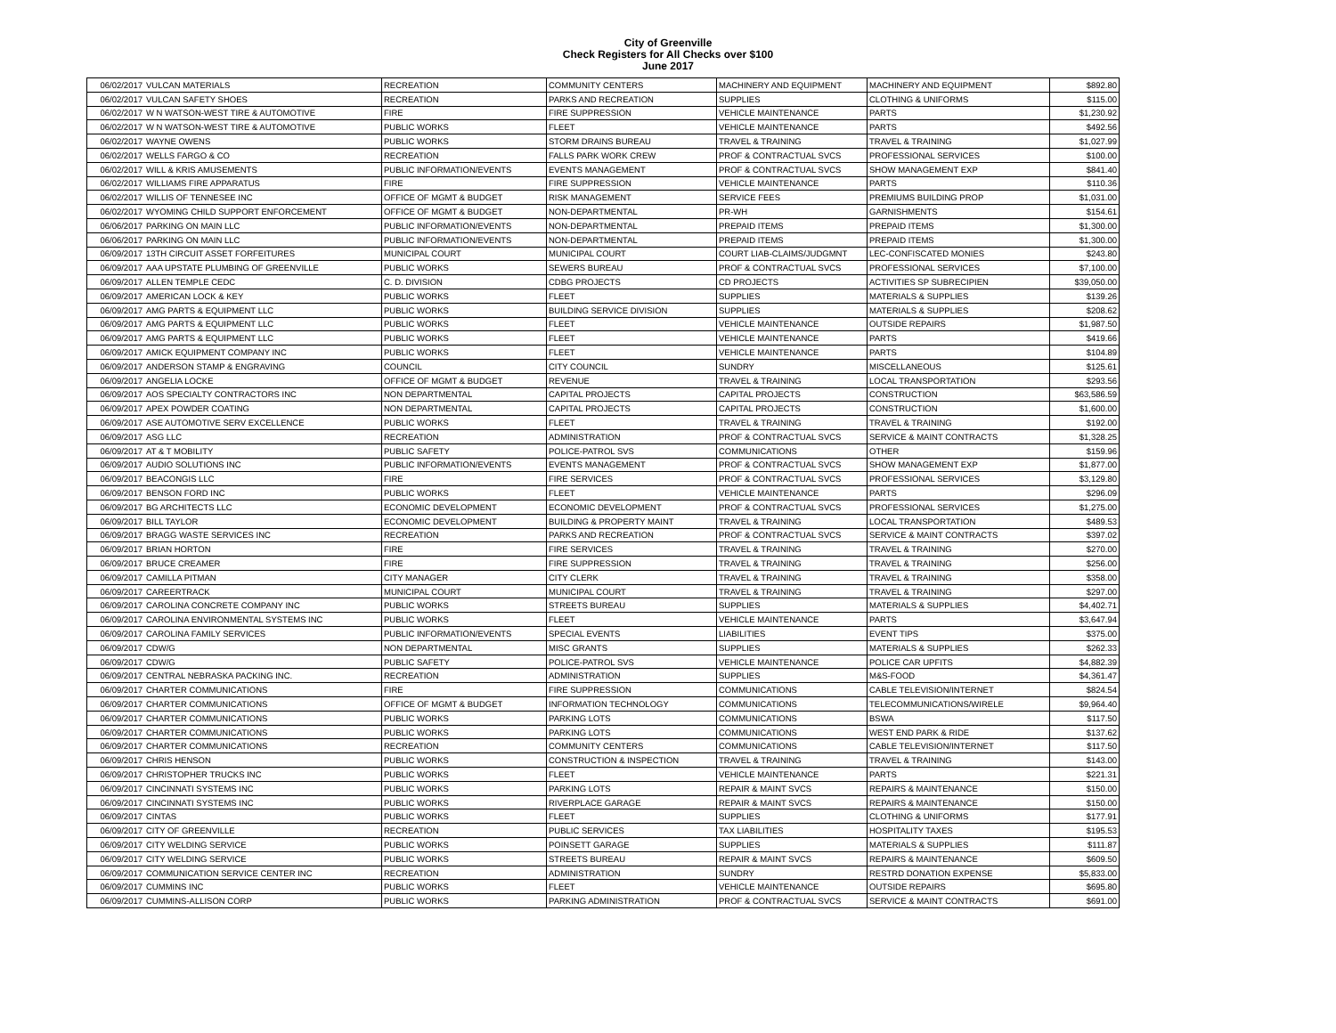City of Greenville
Check Registers for All Checks over $100
June 2017
| 06/02/2017 | VULCAN MATERIALS | RECREATION | COMMUNITY CENTERS | MACHINERY AND EQUIPMENT | MACHINERY AND EQUIPMENT | $892.80 |
| 06/02/2017 | VULCAN SAFETY SHOES | RECREATION | PARKS AND RECREATION | SUPPLIES | CLOTHING & UNIFORMS | $115.00 |
| 06/02/2017 | W N WATSON-WEST TIRE & AUTOMOTIVE | FIRE | FIRE SUPPRESSION | VEHICLE MAINTENANCE | PARTS | $1,230.92 |
| 06/02/2017 | W N WATSON-WEST TIRE & AUTOMOTIVE | PUBLIC WORKS | FLEET | VEHICLE MAINTENANCE | PARTS | $492.56 |
| 06/02/2017 | WAYNE OWENS | PUBLIC WORKS | STORM DRAINS BUREAU | TRAVEL & TRAINING | TRAVEL & TRAINING | $1,027.99 |
| 06/02/2017 | WELLS FARGO & CO | RECREATION | FALLS PARK WORK CREW | PROF & CONTRACTUAL SVCS | PROFESSIONAL SERVICES | $100.00 |
| 06/02/2017 | WILL & KRIS AMUSEMENTS | PUBLIC INFORMATION/EVENTS | EVENTS MANAGEMENT | PROF & CONTRACTUAL SVCS | SHOW MANAGEMENT EXP | $841.40 |
| 06/02/2017 | WILLIAMS FIRE APPARATUS | FIRE | FIRE SUPPRESSION | VEHICLE MAINTENANCE | PARTS | $110.36 |
| 06/02/2017 | WILLIS OF TENNESEE INC | OFFICE OF MGMT & BUDGET | RISK MANAGEMENT | SERVICE FEES | PREMIUMS BUILDING PROP | $1,031.00 |
| 06/02/2017 | WYOMING CHILD SUPPORT ENFORCEMENT | OFFICE OF MGMT & BUDGET | NON-DEPARTMENTAL | PR-WH | GARNISHMENTS | $154.61 |
| 06/06/2017 | PARKING ON MAIN LLC | PUBLIC INFORMATION/EVENTS | NON-DEPARTMENTAL | PREPAID ITEMS | PREPAID ITEMS | $1,300.00 |
| 06/06/2017 | PARKING ON MAIN LLC | PUBLIC INFORMATION/EVENTS | NON-DEPARTMENTAL | PREPAID ITEMS | PREPAID ITEMS | $1,300.00 |
| 06/09/2017 | 13TH CIRCUIT ASSET FORFEITURES | MUNICIPAL COURT | MUNICIPAL COURT | COURT LIAB-CLAIMS/JUDGMNT | LEC-CONFISCATED MONIES | $243.80 |
| 06/09/2017 | AAA UPSTATE PLUMBING OF GREENVILLE | PUBLIC WORKS | SEWERS BUREAU | PROF & CONTRACTUAL SVCS | PROFESSIONAL SERVICES | $7,100.00 |
| 06/09/2017 | ALLEN TEMPLE CEDC | C. D. DIVISION | CDBG PROJECTS | CD PROJECTS | ACTIVITIES SP SUBRECIPIEN | $39,050.00 |
| 06/09/2017 | AMERICAN LOCK & KEY | PUBLIC WORKS | FLEET | SUPPLIES | MATERIALS & SUPPLIES | $139.26 |
| 06/09/2017 | AMG PARTS & EQUIPMENT LLC | PUBLIC WORKS | BUILDING SERVICE DIVISION | SUPPLIES | MATERIALS & SUPPLIES | $208.62 |
| 06/09/2017 | AMG PARTS & EQUIPMENT LLC | PUBLIC WORKS | FLEET | VEHICLE MAINTENANCE | OUTSIDE REPAIRS | $1,987.50 |
| 06/09/2017 | AMG PARTS & EQUIPMENT LLC | PUBLIC WORKS | FLEET | VEHICLE MAINTENANCE | PARTS | $419.66 |
| 06/09/2017 | AMICK EQUIPMENT COMPANY INC | PUBLIC WORKS | FLEET | VEHICLE MAINTENANCE | PARTS | $104.89 |
| 06/09/2017 | ANDERSON STAMP & ENGRAVING | COUNCIL | CITY COUNCIL | SUNDRY | MISCELLANEOUS | $125.61 |
| 06/09/2017 | ANGELIA LOCKE | OFFICE OF MGMT & BUDGET | REVENUE | TRAVEL & TRAINING | LOCAL TRANSPORTATION | $293.56 |
| 06/09/2017 | AOS SPECIALTY CONTRACTORS INC | NON DEPARTMENTAL | CAPITAL PROJECTS | CAPITAL PROJECTS | CONSTRUCTION | $63,586.59 |
| 06/09/2017 | APEX POWDER COATING | NON DEPARTMENTAL | CAPITAL PROJECTS | CAPITAL PROJECTS | CONSTRUCTION | $1,600.00 |
| 06/09/2017 | ASE AUTOMOTIVE SERV EXCELLENCE | PUBLIC WORKS | FLEET | TRAVEL & TRAINING | TRAVEL & TRAINING | $192.00 |
| 06/09/2017 | ASG LLC | RECREATION | ADMINISTRATION | PROF & CONTRACTUAL SVCS | SERVICE & MAINT CONTRACTS | $1,328.25 |
| 06/09/2017 | AT & T MOBILITY | PUBLIC SAFETY | POLICE-PATROL SVS | COMMUNICATIONS | OTHER | $159.96 |
| 06/09/2017 | AUDIO SOLUTIONS INC | PUBLIC INFORMATION/EVENTS | EVENTS MANAGEMENT | PROF & CONTRACTUAL SVCS | SHOW MANAGEMENT EXP | $1,877.00 |
| 06/09/2017 | BEACONGIS LLC | FIRE | FIRE SERVICES | PROF & CONTRACTUAL SVCS | PROFESSIONAL SERVICES | $3,129.80 |
| 06/09/2017 | BENSON FORD INC | PUBLIC WORKS | FLEET | VEHICLE MAINTENANCE | PARTS | $296.09 |
| 06/09/2017 | BG ARCHITECTS LLC | ECONOMIC DEVELOPMENT | ECONOMIC DEVELOPMENT | PROF & CONTRACTUAL SVCS | PROFESSIONAL SERVICES | $1,275.00 |
| 06/09/2017 | BILL TAYLOR | ECONOMIC DEVELOPMENT | BUILDING & PROPERTY MAINT | TRAVEL & TRAINING | LOCAL TRANSPORTATION | $489.53 |
| 06/09/2017 | BRAGG WASTE SERVICES INC | RECREATION | PARKS AND RECREATION | PROF & CONTRACTUAL SVCS | SERVICE & MAINT CONTRACTS | $397.02 |
| 06/09/2017 | BRIAN HORTON | FIRE | FIRE SERVICES | TRAVEL & TRAINING | TRAVEL & TRAINING | $270.00 |
| 06/09/2017 | BRUCE CREAMER | FIRE | FIRE SUPPRESSION | TRAVEL & TRAINING | TRAVEL & TRAINING | $256.00 |
| 06/09/2017 | CAMILLA PITMAN | CITY MANAGER | CITY CLERK | TRAVEL & TRAINING | TRAVEL & TRAINING | $358.00 |
| 06/09/2017 | CAREERTRACK | MUNICIPAL COURT | MUNICIPAL COURT | TRAVEL & TRAINING | TRAVEL & TRAINING | $297.00 |
| 06/09/2017 | CAROLINA CONCRETE COMPANY INC | PUBLIC WORKS | STREETS BUREAU | SUPPLIES | MATERIALS & SUPPLIES | $4,402.71 |
| 06/09/2017 | CAROLINA ENVIRONMENTAL SYSTEMS INC | PUBLIC WORKS | FLEET | VEHICLE MAINTENANCE | PARTS | $3,647.94 |
| 06/09/2017 | CAROLINA FAMILY SERVICES | PUBLIC INFORMATION/EVENTS | SPECIAL EVENTS | LIABILITIES | EVENT TIPS | $375.00 |
| 06/09/2017 | CDW/G | NON DEPARTMENTAL | MISC GRANTS | SUPPLIES | MATERIALS & SUPPLIES | $262.33 |
| 06/09/2017 | CDW/G | PUBLIC SAFETY | POLICE-PATROL SVS | VEHICLE MAINTENANCE | POLICE CAR UPFITS | $4,882.39 |
| 06/09/2017 | CENTRAL NEBRASKA PACKING INC. | RECREATION | ADMINISTRATION | SUPPLIES | M&S-FOOD | $4,361.47 |
| 06/09/2017 | CHARTER COMMUNICATIONS | FIRE | FIRE SUPPRESSION | COMMUNICATIONS | CABLE TELEVISION/INTERNET | $824.54 |
| 06/09/2017 | CHARTER COMMUNICATIONS | OFFICE OF MGMT & BUDGET | INFORMATION TECHNOLOGY | COMMUNICATIONS | TELECOMMUNICATIONS/WIRELE | $9,964.40 |
| 06/09/2017 | CHARTER COMMUNICATIONS | PUBLIC WORKS | PARKING LOTS | COMMUNICATIONS | BSWA | $117.50 |
| 06/09/2017 | CHARTER COMMUNICATIONS | PUBLIC WORKS | PARKING LOTS | COMMUNICATIONS | WEST END PARK & RIDE | $137.62 |
| 06/09/2017 | CHARTER COMMUNICATIONS | RECREATION | COMMUNITY CENTERS | COMMUNICATIONS | CABLE TELEVISION/INTERNET | $117.50 |
| 06/09/2017 | CHRIS HENSON | PUBLIC WORKS | CONSTRUCTION & INSPECTION | TRAVEL & TRAINING | TRAVEL & TRAINING | $143.00 |
| 06/09/2017 | CHRISTOPHER TRUCKS INC | PUBLIC WORKS | FLEET | VEHICLE MAINTENANCE | PARTS | $221.31 |
| 06/09/2017 | CINCINNATI SYSTEMS INC | PUBLIC WORKS | PARKING LOTS | REPAIR & MAINT SVCS | REPAIRS & MAINTENANCE | $150.00 |
| 06/09/2017 | CINCINNATI SYSTEMS INC | PUBLIC WORKS | RIVERPLACE GARAGE | REPAIR & MAINT SVCS | REPAIRS & MAINTENANCE | $150.00 |
| 06/09/2017 | CINTAS | PUBLIC WORKS | FLEET | SUPPLIES | CLOTHING & UNIFORMS | $177.91 |
| 06/09/2017 | CITY OF GREENVILLE | RECREATION | PUBLIC SERVICES | TAX LIABILITIES | HOSPITALITY TAXES | $195.53 |
| 06/09/2017 | CITY WELDING SERVICE | PUBLIC WORKS | POINSETT GARAGE | SUPPLIES | MATERIALS & SUPPLIES | $111.87 |
| 06/09/2017 | CITY WELDING SERVICE | PUBLIC WORKS | STREETS BUREAU | REPAIR & MAINT SVCS | REPAIRS & MAINTENANCE | $609.50 |
| 06/09/2017 | COMMUNICATION SERVICE CENTER INC | RECREATION | ADMINISTRATION | SUNDRY | RESTRD DONATION EXPENSE | $5,833.00 |
| 06/09/2017 | CUMMINS INC | PUBLIC WORKS | FLEET | VEHICLE MAINTENANCE | OUTSIDE REPAIRS | $695.80 |
| 06/09/2017 | CUMMINS-ALLISON CORP | PUBLIC WORKS | PARKING ADMINISTRATION | PROF & CONTRACTUAL SVCS | SERVICE & MAINT CONTRACTS | $691.00 |